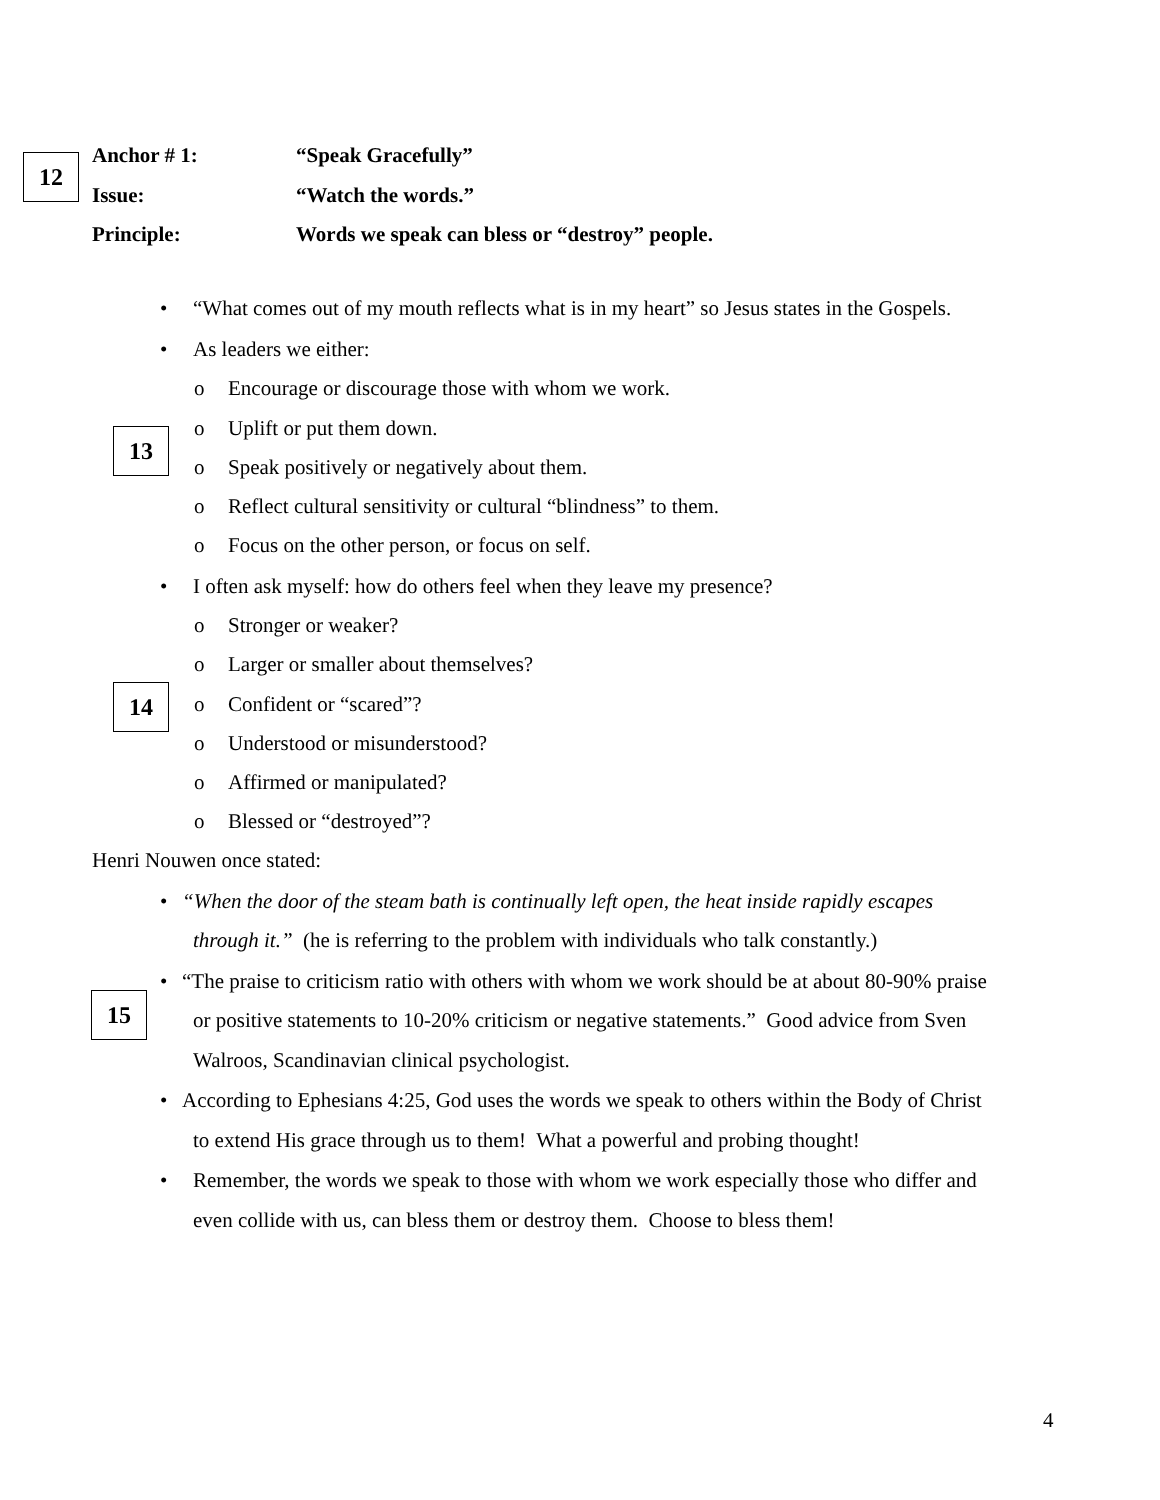12
Anchor # 1: “Speak Gracefully”
Issue: “Watch the words.”
Principle: Words we speak can bless or “destroy” people.
• “What comes out of my mouth reflects what is in my heart” so Jesus states in the Gospels.
• As leaders we either:
o Encourage or discourage those with whom we work.
13 o Uplift or put them down.
o Speak positively or negatively about them.
o Reflect cultural sensitivity or cultural “blindness” to them.
o Focus on the other person, or focus on self.
• I often ask myself: how do others feel when they leave my presence?
o Stronger or weaker?
o Larger or smaller about themselves?
14 o Confident or “scared”?
o Understood or misunderstood?
o Affirmed or manipulated?
o Blessed or “destroyed”?
Henri Nouwen once stated:
• “When the door of the steam bath is continually left open, the heat inside rapidly escapes
through it.” (he is referring to the problem with individuals who talk constantly.)
• “The praise to criticism ratio with others with whom we work should be at about 80-90% praise
15
or positive statements to 10-20% criticism or negative statements.” Good advice from Sven
Walroos, Scandinavian clinical psychologist.
• According to Ephesians 4:25, God uses the words we speak to others within the Body of Christ
to extend His grace through us to them! What a powerful and probing thought!
• Remember, the words we speak to those with whom we work especially those who differ and
even collide with us, can bless them or destroy them. Choose to bless them!
4